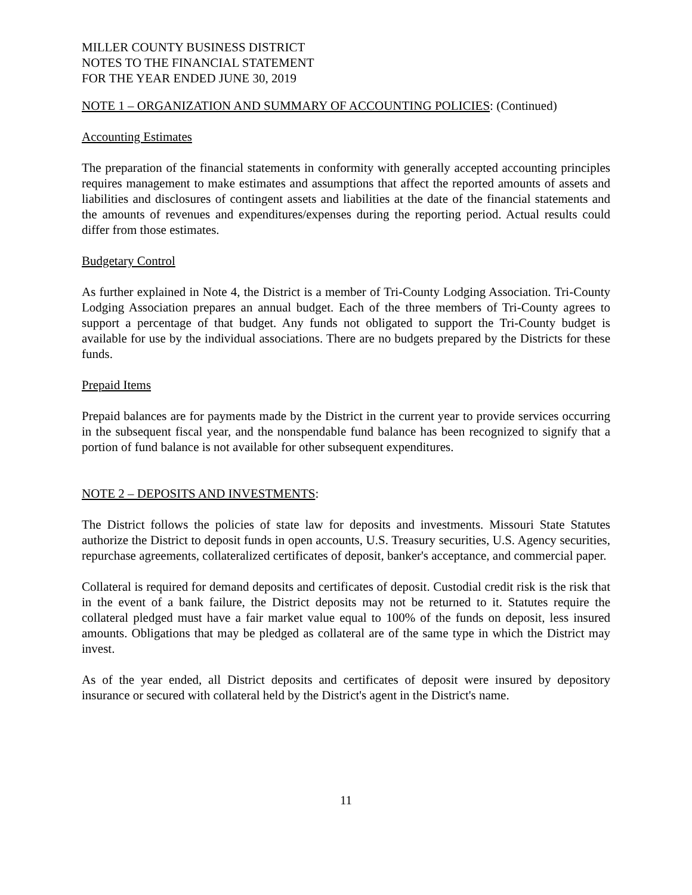MILLER COUNTY BUSINESS DISTRICT
NOTES TO THE FINANCIAL STATEMENT
FOR THE YEAR ENDED JUNE 30, 2019
NOTE 1 – ORGANIZATION AND SUMMARY OF ACCOUNTING POLICIES: (Continued)
Accounting Estimates
The preparation of the financial statements in conformity with generally accepted accounting principles requires management to make estimates and assumptions that affect the reported amounts of assets and liabilities and disclosures of contingent assets and liabilities at the date of the financial statements and the amounts of revenues and expenditures/expenses during the reporting period. Actual results could differ from those estimates.
Budgetary Control
As further explained in Note 4, the District is a member of Tri-County Lodging Association. Tri-County Lodging Association prepares an annual budget. Each of the three members of Tri-County agrees to support a percentage of that budget. Any funds not obligated to support the Tri-County budget is available for use by the individual associations. There are no budgets prepared by the Districts for these funds.
Prepaid Items
Prepaid balances are for payments made by the District in the current year to provide services occurring in the subsequent fiscal year, and the nonspendable fund balance has been recognized to signify that a portion of fund balance is not available for other subsequent expenditures.
NOTE 2 – DEPOSITS AND INVESTMENTS:
The District follows the policies of state law for deposits and investments. Missouri State Statutes authorize the District to deposit funds in open accounts, U.S. Treasury securities, U.S. Agency securities, repurchase agreements, collateralized certificates of deposit, banker's acceptance, and commercial paper.
Collateral is required for demand deposits and certificates of deposit. Custodial credit risk is the risk that in the event of a bank failure, the District deposits may not be returned to it. Statutes require the collateral pledged must have a fair market value equal to 100% of the funds on deposit, less insured amounts. Obligations that may be pledged as collateral are of the same type in which the District may invest.
As of the year ended, all District deposits and certificates of deposit were insured by depository insurance or secured with collateral held by the District's agent in the District's name.
11